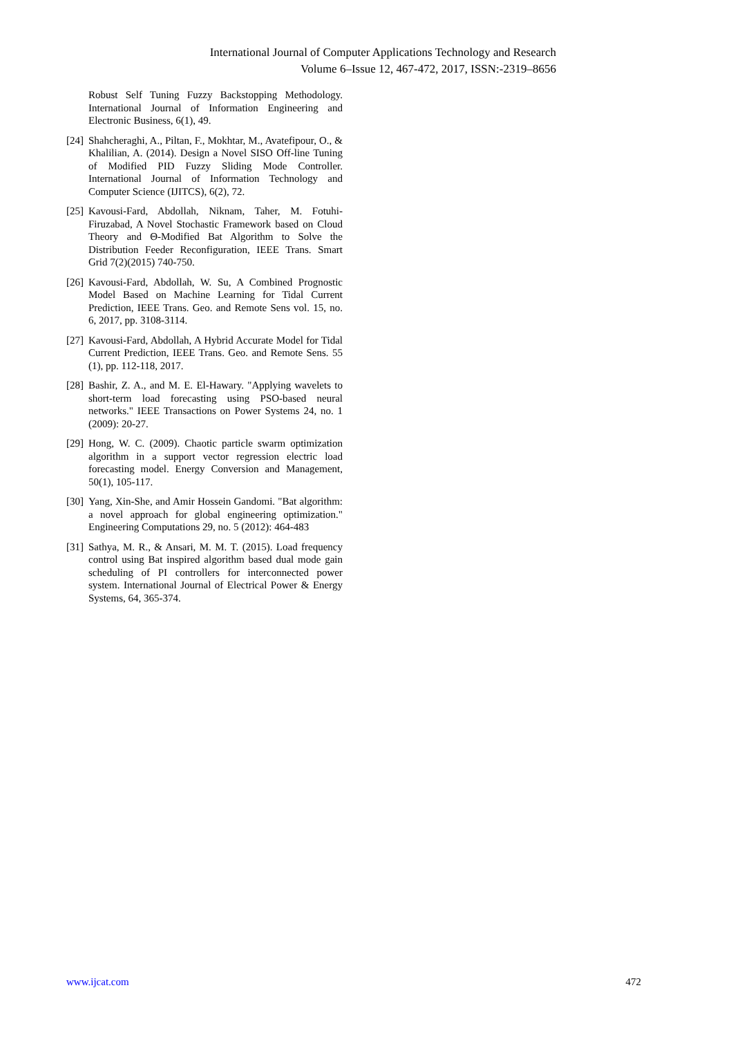International Journal of Computer Applications Technology and Research
Volume 6–Issue 12, 467-472, 2017, ISSN:-2319–8656
Robust Self Tuning Fuzzy Backstopping Methodology. International Journal of Information Engineering and Electronic Business, 6(1), 49.
[24]
Shahcheraghi, A., Piltan, F., Mokhtar, M., Avatefipour, O., & Khalilian, A. (2014). Design a Novel SISO Off-line Tuning of Modified PID Fuzzy Sliding Mode Controller. International Journal of Information Technology and Computer Science (IJITCS), 6(2), 72.
[25]
Kavousi-Fard, Abdollah, Niknam, Taher, M. Fotuhi-Firuzabad, A Novel Stochastic Framework based on Cloud Theory and Θ-Modified Bat Algorithm to Solve the Distribution Feeder Reconfiguration, IEEE Trans. Smart Grid 7(2)(2015) 740-750.
[26]
Kavousi-Fard, Abdollah, W. Su, A Combined Prognostic Model Based on Machine Learning for Tidal Current Prediction, IEEE Trans. Geo. and Remote Sens vol. 15, no. 6, 2017, pp. 3108-3114.
[27]
Kavousi-Fard, Abdollah, A Hybrid Accurate Model for Tidal Current Prediction, IEEE Trans. Geo. and Remote Sens. 55 (1), pp. 112-118, 2017.
[28]
Bashir, Z. A., and M. E. El-Hawary. "Applying wavelets to short-term load forecasting using PSO-based neural networks." IEEE Transactions on Power Systems 24, no. 1 (2009): 20-27.
[29]
Hong, W. C. (2009). Chaotic particle swarm optimization algorithm in a support vector regression electric load forecasting model. Energy Conversion and Management, 50(1), 105-117.
[30]
Yang, Xin-She, and Amir Hossein Gandomi. "Bat algorithm: a novel approach for global engineering optimization." Engineering Computations 29, no. 5 (2012): 464-483
[31]
Sathya, M. R., & Ansari, M. M. T. (2015). Load frequency control using Bat inspired algorithm based dual mode gain scheduling of PI controllers for interconnected power system. International Journal of Electrical Power & Energy Systems, 64, 365-374.
www.ijcat.com 472